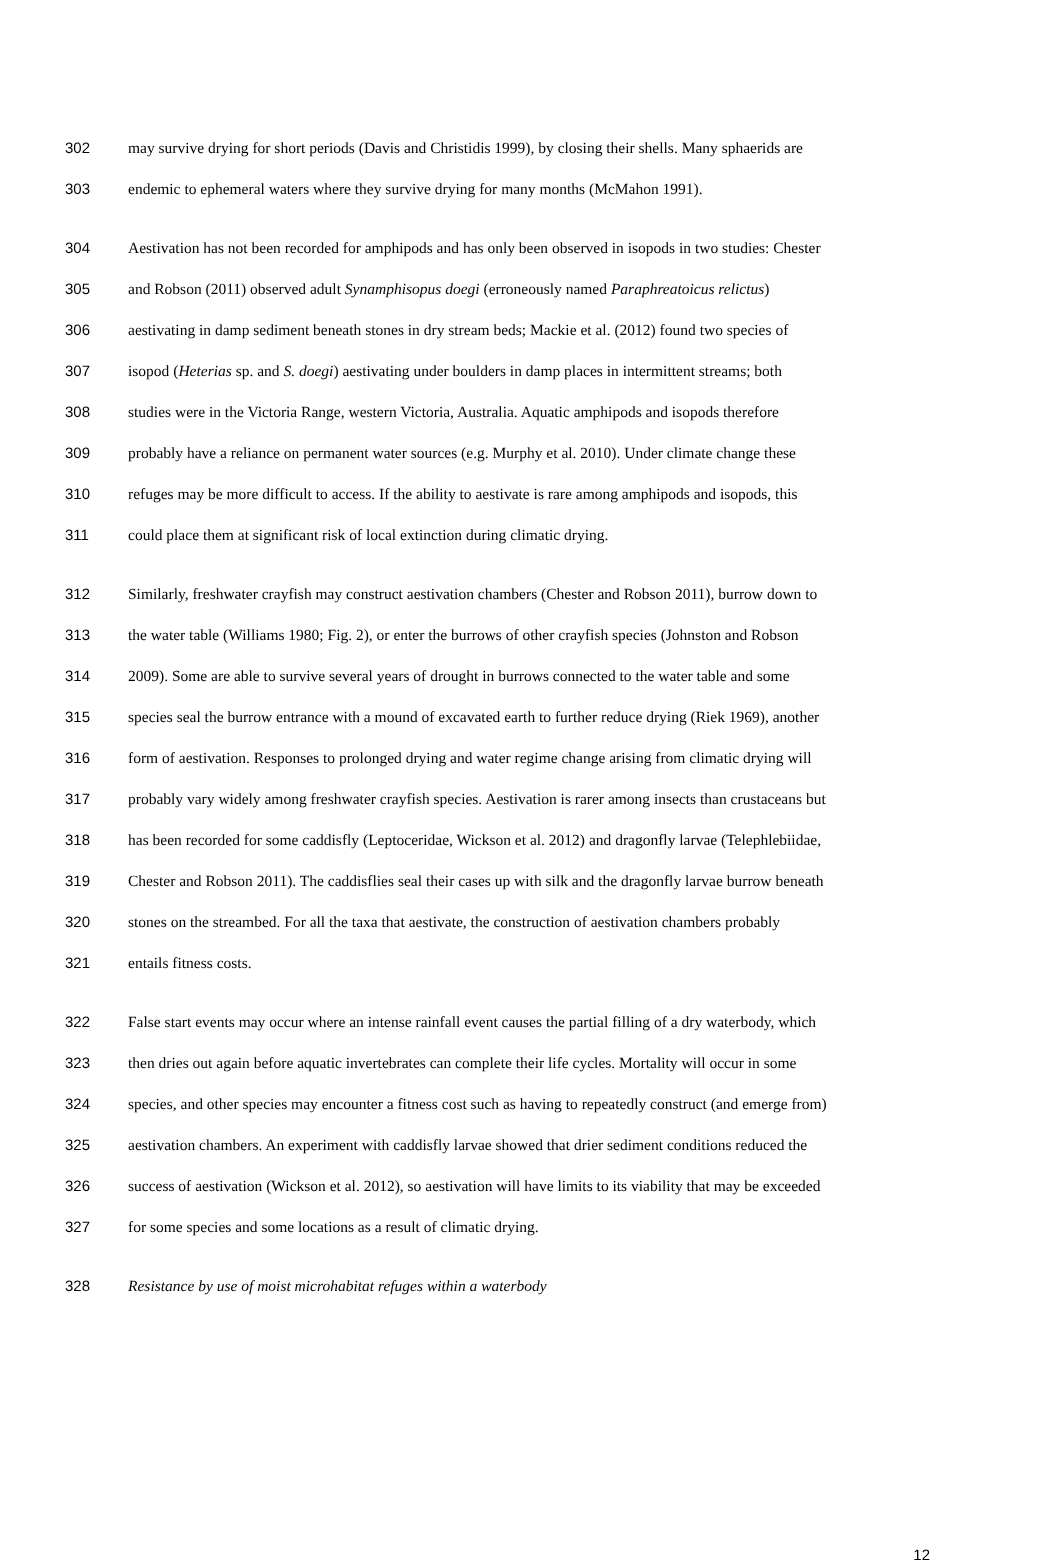302 may survive drying for short periods (Davis and Christidis 1999), by closing their shells. Many sphaerids are
303 endemic to ephemeral waters where they survive drying for many months (McMahon 1991).
304 Aestivation has not been recorded for amphipods and has only been observed in isopods in two studies: Chester
305 and Robson (2011) observed adult Synamphisopus doegi (erroneously named Paraphreatoicus relictus)
306 aestivating in damp sediment beneath stones in dry stream beds; Mackie et al. (2012) found two species of
307 isopod (Heterias sp. and S. doegi) aestivating under boulders in damp places in intermittent streams; both
308 studies were in the Victoria Range, western Victoria, Australia. Aquatic amphipods and isopods therefore
309 probably have a reliance on permanent water sources (e.g. Murphy et al. 2010). Under climate change these
310 refuges may be more difficult to access. If the ability to aestivate is rare among amphipods and isopods, this
311 could place them at significant risk of local extinction during climatic drying.
312 Similarly, freshwater crayfish may construct aestivation chambers (Chester and Robson 2011), burrow down to
313 the water table (Williams 1980; Fig. 2), or enter the burrows of other crayfish species (Johnston and Robson
314 2009). Some are able to survive several years of drought in burrows connected to the water table and some
315 species seal the burrow entrance with a mound of excavated earth to further reduce drying (Riek 1969), another
316 form of aestivation. Responses to prolonged drying and water regime change arising from climatic drying will
317 probably vary widely among freshwater crayfish species. Aestivation is rarer among insects than crustaceans but
318 has been recorded for some caddisfly (Leptoceridae, Wickson et al. 2012) and dragonfly larvae (Telephlebiidae,
319 Chester and Robson 2011). The caddisflies seal their cases up with silk and the dragonfly larvae burrow beneath
320 stones on the streambed. For all the taxa that aestivate, the construction of aestivation chambers probably
321 entails fitness costs.
322 False start events may occur where an intense rainfall event causes the partial filling of a dry waterbody, which
323 then dries out again before aquatic invertebrates can complete their life cycles. Mortality will occur in some
324 species, and other species may encounter a fitness cost such as having to repeatedly construct (and emerge from)
325 aestivation chambers. An experiment with caddisfly larvae showed that drier sediment conditions reduced the
326 success of aestivation (Wickson et al. 2012), so aestivation will have limits to its viability that may be exceeded
327 for some species and some locations as a result of climatic drying.
328 Resistance by use of moist microhabitat refuges within a waterbody
12